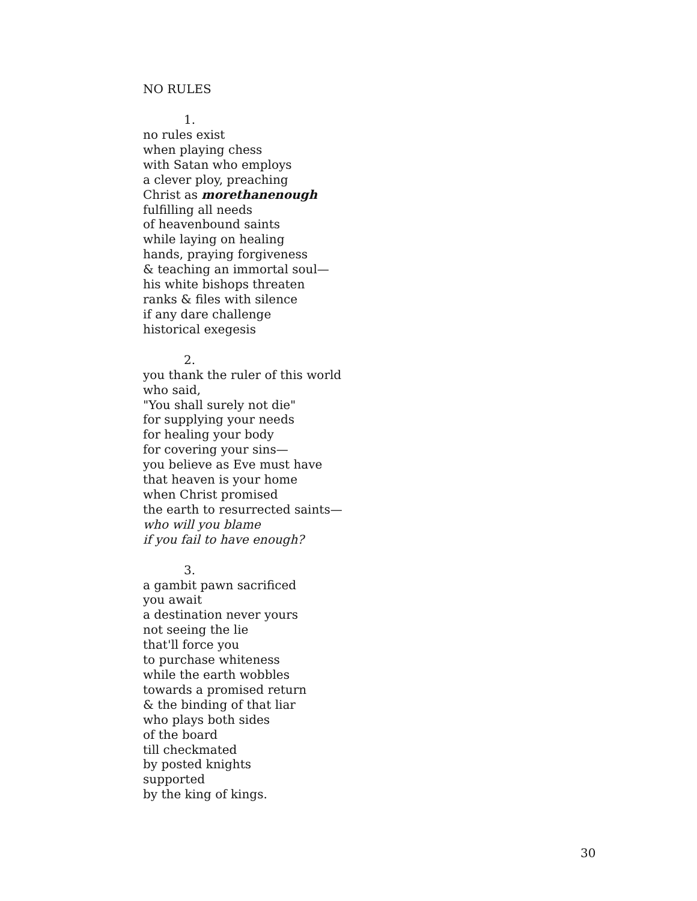NO RULES
1.
no rules exist
when playing chess
with Satan who employs
a clever ploy, preaching
Christ as morethanenough
fulfilling all needs
of heavenbound saints
while laying on healing
hands, praying forgiveness
& teaching an immortal soul—
his white bishops threaten
ranks & files with silence
if any dare challenge
historical exegesis
2.
you thank the ruler of this world
who said,
"You shall surely not die"
for supplying your needs
for healing your body
for covering your sins—
you believe as Eve must have
that heaven is your home
when Christ promised
the earth to resurrected saints—
who will you blame
if you fail to have enough?
3.
a gambit pawn sacrificed
you await
a destination never yours
not seeing the lie
that'll force you
to purchase whiteness
while the earth wobbles
towards a promised return
& the binding of that liar
who plays both sides
of the board
till checkmated
by posted knights
supported
by the king of kings.
30